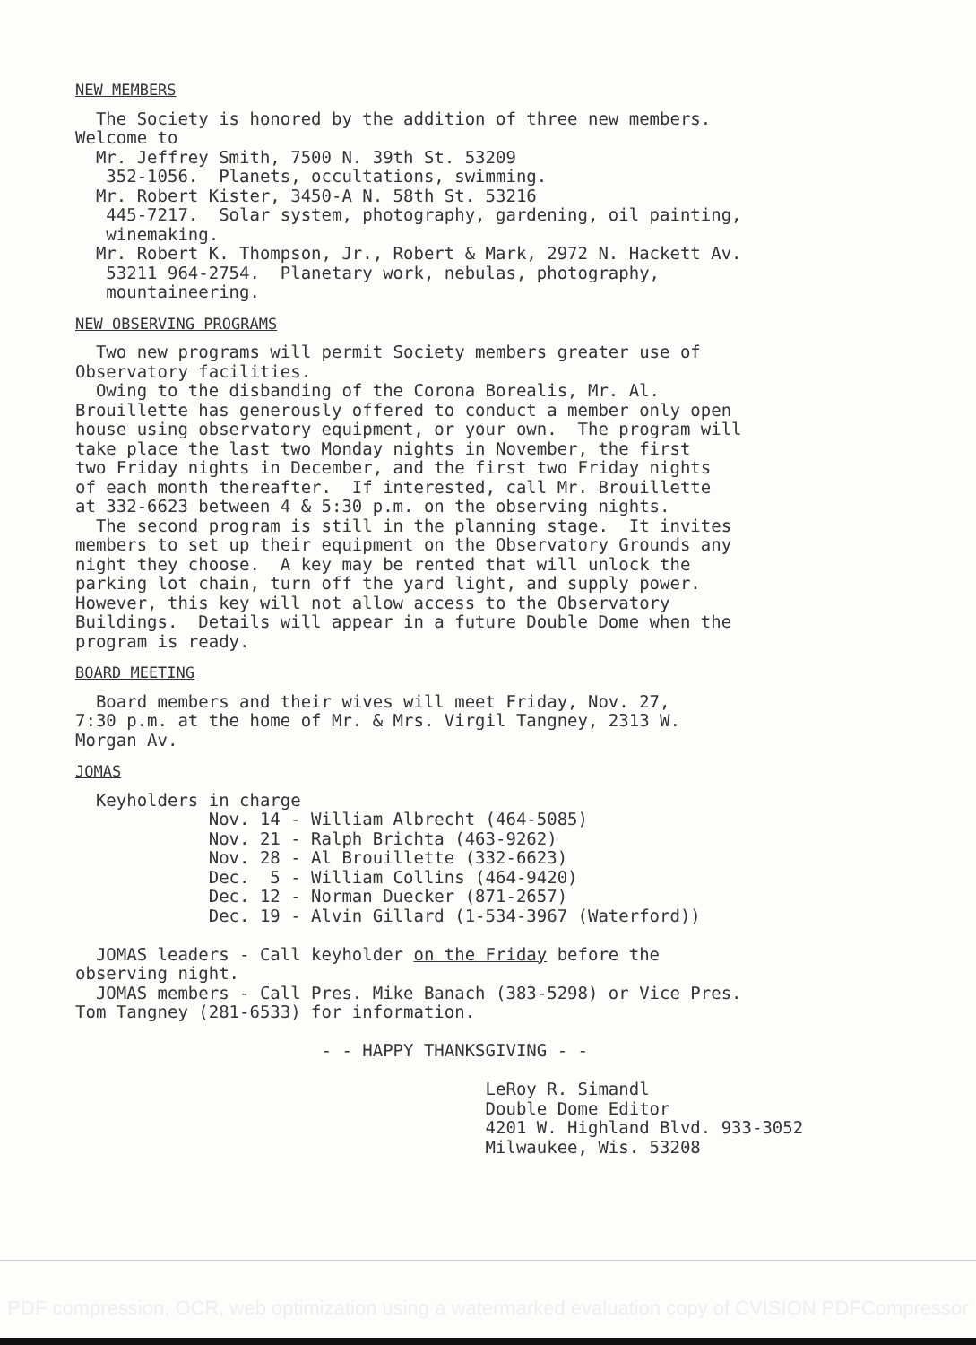NEW MEMBERS
The Society is honored by the addition of three new members. Welcome to Mr. Jeffrey Smith, 7500 N. 39th St. 53209 352-1056. Planets, occultations, swimming. Mr. Robert Kister, 3450-A N. 58th St. 53216 445-7217. Solar system, photography, gardening, oil painting, winemaking. Mr. Robert K. Thompson, Jr., Robert & Mark, 2972 N. Hackett Av. 53211 964-2754. Planetary work, nebulas, photography, mountaineering.
NEW OBSERVING PROGRAMS
Two new programs will permit Society members greater use of Observatory facilities. Owing to the disbanding of the Corona Borealis, Mr. Al. Brouillette has generously offered to conduct a member only open house using observatory equipment, or your own. The program will take place the last two Monday nights in November, the first two Friday nights in December, and the first two Friday nights of each month thereafter. If interested, call Mr. Brouillette at 332-6623 between 4 & 5:30 p.m. on the observing nights. The second program is still in the planning stage. It invites members to set up their equipment on the Observatory Grounds any night they choose. A key may be rented that will unlock the parking lot chain, turn off the yard light, and supply power. However, this key will not allow access to the Observatory Buildings. Details will appear in a future Double Dome when the program is ready.
BOARD MEETING
Board members and their wives will meet Friday, Nov. 27, 7:30 p.m. at the home of Mr. & Mrs. Virgil Tangney, 2313 W. Morgan Av.
JOMAS
Keyholders in charge Nov. 14 - William Albrecht (464-5085) Nov. 21 - Ralph Brichta (463-9262) Nov. 28 - Al Brouillette (332-6623) Dec. 5 - William Collins (464-9420) Dec. 12 - Norman Duecker (871-2657) Dec. 19 - Alvin Gillard (1-534-3967 (Waterford)) JOMAS leaders - Call keyholder on the Friday before the observing night. JOMAS members - Call Pres. Mike Banach (383-5298) or Vice Pres. Tom Tangney (281-6533) for information. - - HAPPY THANKSGIVING - - LeRoy R. Simandl Double Dome Editor 4201 W. Highland Blvd. 933-3052 Milwaukee, Wis. 53208
PDF compression, OCR, web optimization using a watermarked evaluation copy of CVISION PDFCompressor